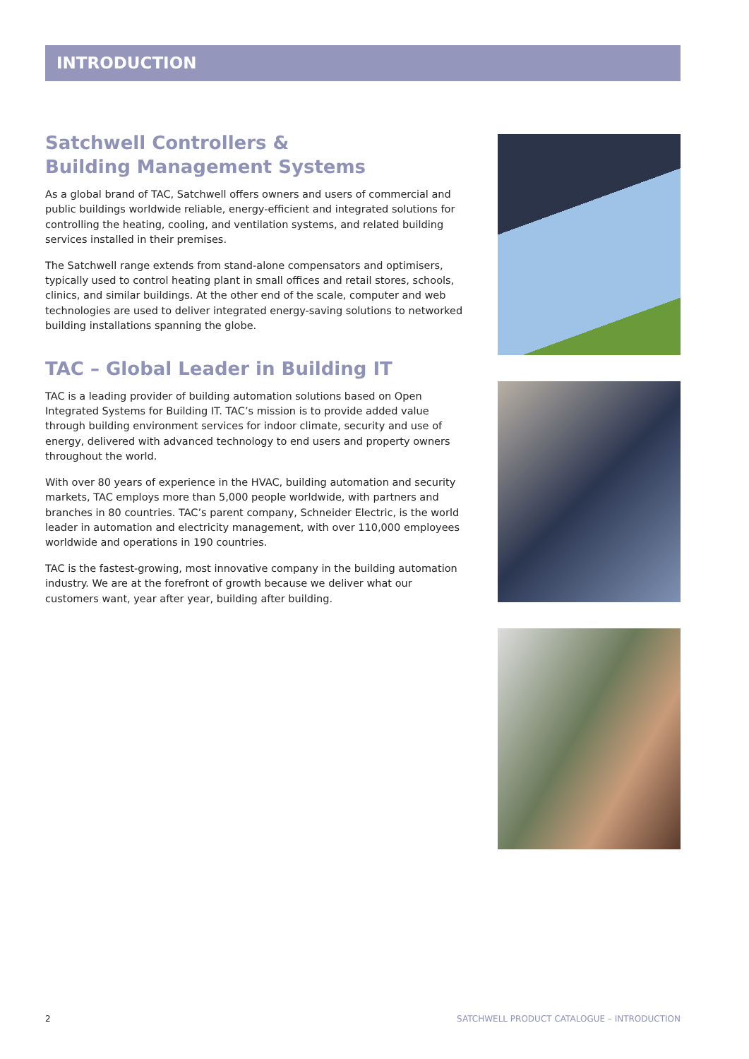INTRODUCTION
Satchwell Controllers &
Building Management Systems
As a global brand of TAC, Satchwell offers owners and users of commercial and public buildings worldwide reliable, energy-efficient and integrated solutions for controlling the heating, cooling, and ventilation systems, and related building services installed in their premises.
The Satchwell range extends from stand-alone compensators and optimisers, typically used to control heating plant in small offices and retail stores, schools, clinics, and similar buildings. At the other end of the scale, computer and web technologies are used to deliver integrated energy-saving solutions to networked building installations spanning the globe.
TAC – Global Leader in Building IT
TAC is a leading provider of building automation solutions based on Open Integrated Systems for Building IT. TAC’s mission is to provide added value through building environment services for indoor climate, security and use of energy, delivered with advanced technology to end users and property owners throughout the world.
With over 80 years of experience in the HVAC, building automation and security markets, TAC employs more than 5,000 people worldwide, with partners and branches in 80 countries. TAC’s parent company, Schneider Electric, is the world leader in automation and electricity management, with over 110,000 employees worldwide and operations in 190 countries.
TAC is the fastest-growing, most innovative company in the building automation industry. We are at the forefront of growth because we deliver what our customers want, year after year, building after building.
2 SATCHWELL PRODUCT CATALOGUE – INTRODUCTION